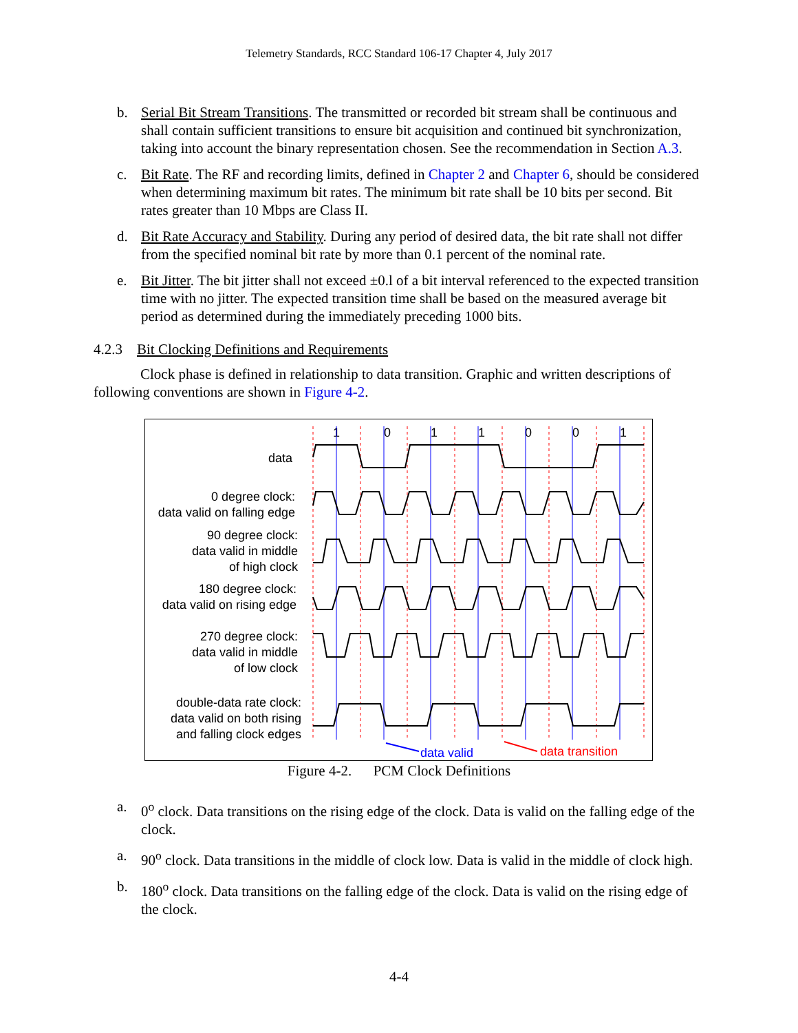Telemetry Standards, RCC Standard 106-17 Chapter 4, July 2017
b. Serial Bit Stream Transitions. The transmitted or recorded bit stream shall be continuous and shall contain sufficient transitions to ensure bit acquisition and continued bit synchronization, taking into account the binary representation chosen. See the recommendation in Section A.3.
c. Bit Rate. The RF and recording limits, defined in Chapter 2 and Chapter 6, should be considered when determining maximum bit rates. The minimum bit rate shall be 10 bits per second. Bit rates greater than 10 Mbps are Class II.
d. Bit Rate Accuracy and Stability. During any period of desired data, the bit rate shall not differ from the specified nominal bit rate by more than 0.1 percent of the nominal rate.
e. Bit Jitter. The bit jitter shall not exceed ±0.l of a bit interval referenced to the expected transition time with no jitter. The expected transition time shall be based on the measured average bit period as determined during the immediately preceding 1000 bits.
4.2.3 Bit Clocking Definitions and Requirements
Clock phase is defined in relationship to data transition. Graphic and written descriptions of following conventions are shown in Figure 4-2.
1
0
1
1
0
0
1
data
0 degree clock:
data valid on falling edge
90 degree clock:
data valid in middle
of high clock
180 degree clock:
data valid on rising edge
270 degree clock:
data valid in middle
of low clock
double-data rate clock:
data valid on both rising
and falling clock edges
data valid
data transition
Figure 4-2. PCM Clock Definitions
a. 0<sup>o</sup> clock. Data transitions on the rising edge of the clock. Data is valid on the falling edge of the clock.
a. 90<sup>o</sup> clock. Data transitions in the middle of clock low. Data is valid in the middle of clock high.
b. 180<sup>o</sup> clock. Data transitions on the falling edge of the clock. Data is valid on the rising edge of the clock.
4-4